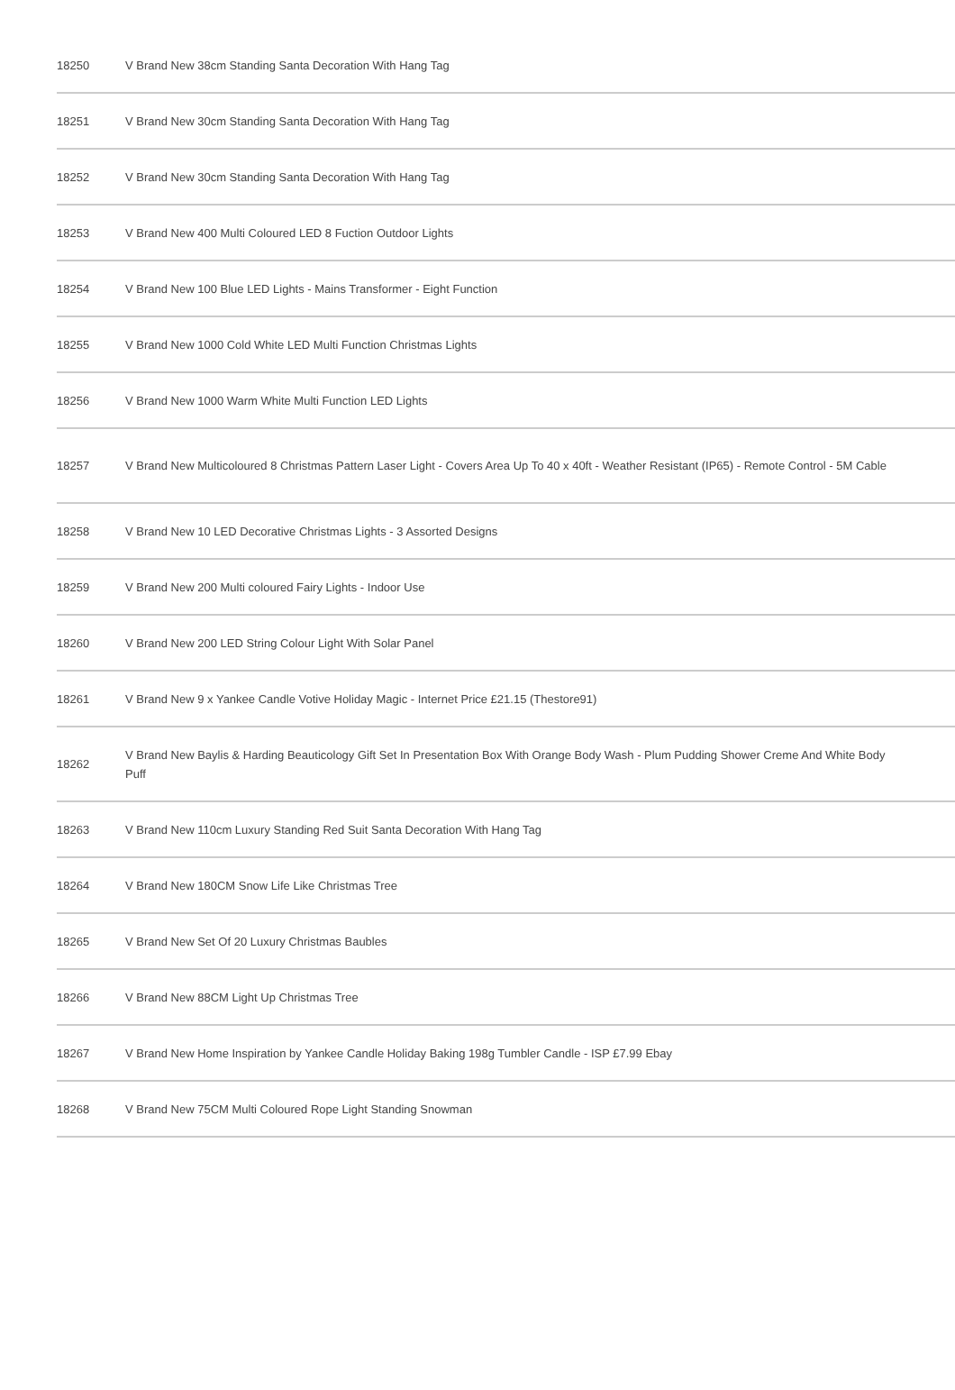| 18250 | V Brand New 38cm Standing Santa Decoration With Hang Tag |
| 18251 | V Brand New 30cm Standing Santa Decoration With Hang Tag |
| 18252 | V Brand New 30cm Standing Santa Decoration With Hang Tag |
| 18253 | V Brand New 400 Multi Coloured LED 8 Fuction Outdoor Lights |
| 18254 | V Brand New 100 Blue LED Lights - Mains Transformer - Eight Function |
| 18255 | V Brand New 1000 Cold White LED Multi Function Christmas Lights |
| 18256 | V Brand New 1000 Warm White Multi Function LED Lights |
| 18257 | V Brand New Multicoloured 8 Christmas Pattern Laser Light - Covers Area Up To 40 x 40ft - Weather Resistant (IP65) - Remote Control - 5M Cable |
| 18258 | V Brand New 10 LED Decorative Christmas Lights - 3 Assorted Designs |
| 18259 | V Brand New 200 Multi coloured Fairy Lights - Indoor Use |
| 18260 | V Brand New 200 LED String Colour Light With Solar Panel |
| 18261 | V Brand New 9 x Yankee Candle Votive Holiday Magic - Internet Price £21.15 (Thestore91) |
| 18262 | V Brand New Baylis & Harding Beauticology Gift Set In Presentation Box With Orange Body Wash - Plum Pudding Shower Creme And White Body Puff |
| 18263 | V Brand New 110cm Luxury Standing Red Suit Santa Decoration With Hang Tag |
| 18264 | V Brand New 180CM Snow Life Like Christmas Tree |
| 18265 | V Brand New Set Of 20 Luxury Christmas Baubles |
| 18266 | V Brand New 88CM Light Up Christmas Tree |
| 18267 | V Brand New Home Inspiration by Yankee Candle Holiday Baking 198g Tumbler Candle - ISP £7.99 Ebay |
| 18268 | V Brand New 75CM Multi Coloured Rope Light Standing Snowman |